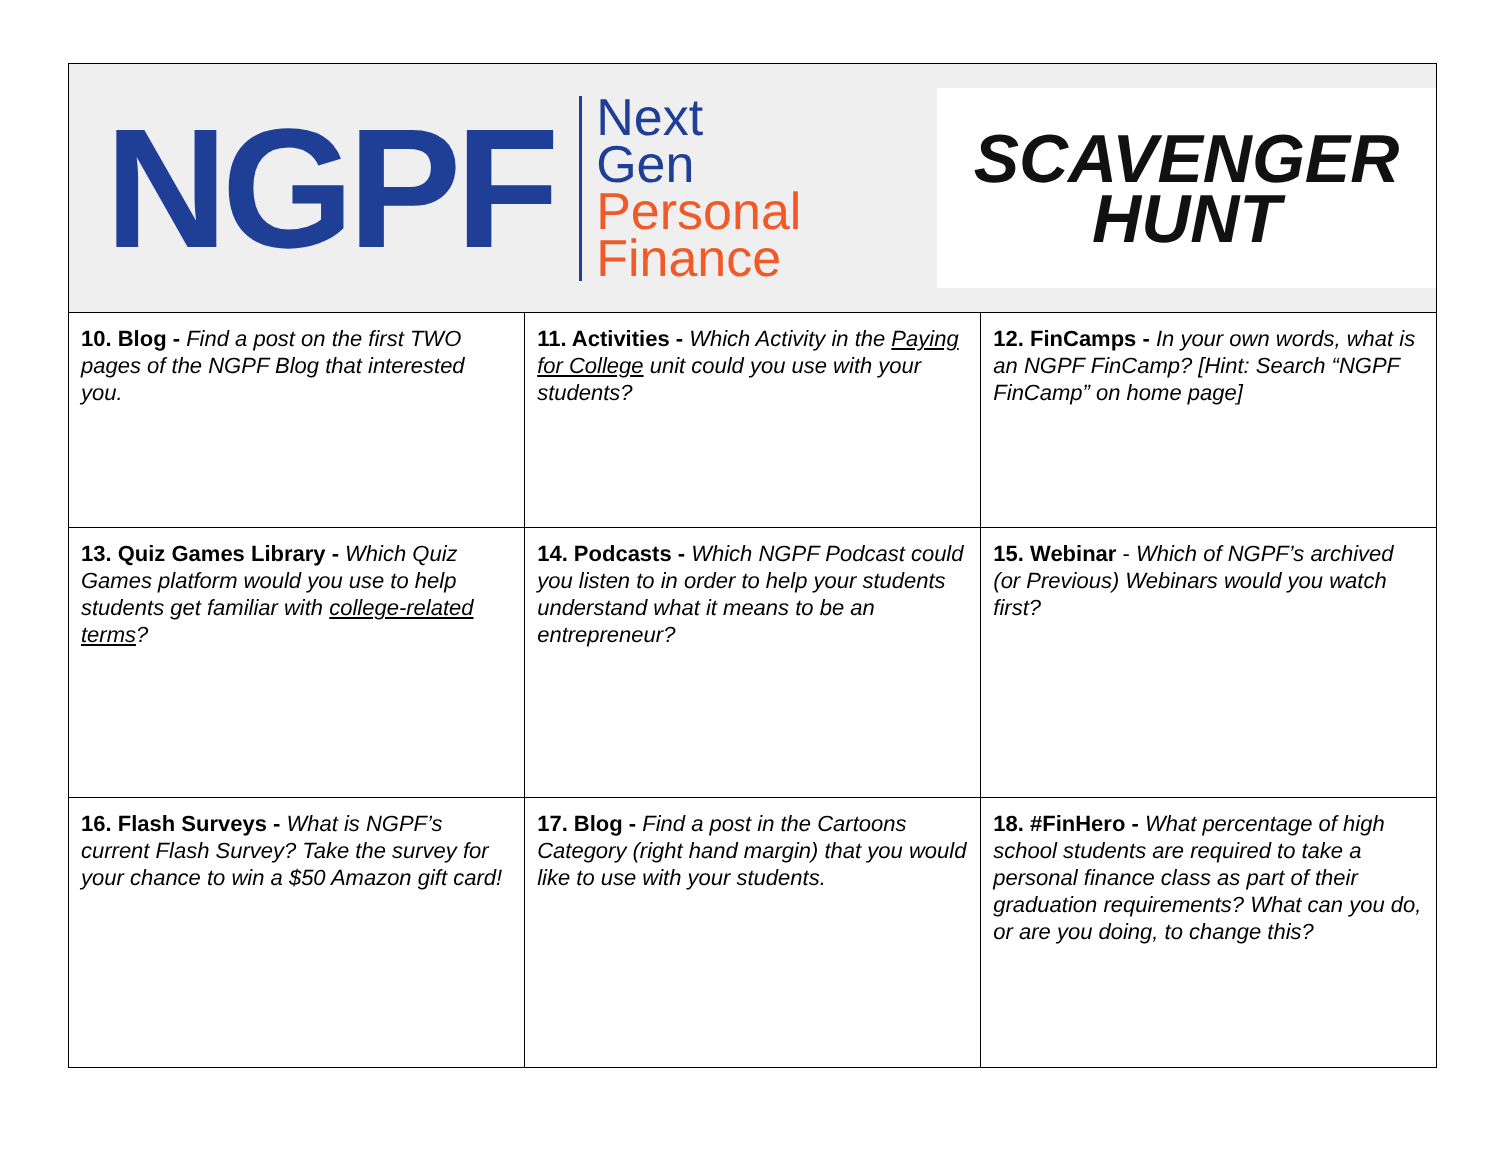| NGPF Next Gen Personal Finance SCAVENGER HUNT | | |
| 10. Blog - Find a post on the first TWO pages of the NGPF Blog that interested you. | 11. Activities - Which Activity in the Paying for College unit could you use with your students? | 12. FinCamps - In your own words, what is an NGPF FinCamp? [Hint: Search “NGPF FinCamp” on home page] |
| 13. Quiz Games Library - Which Quiz Games platform would you use to help students get familiar with college-related terms ? | 14. Podcasts - Which NGPF Podcast could you listen to in order to help your students understand what it means to be an entrepreneur? | 15. Webinar - Which of NGPF’s archived (or Previous) Webinars would you watch first? |
| 16. Flash Surveys - What is NGPF’s current Flash Survey? Take the survey for your chance to win a $50 Amazon gift card! | 17. Blog - Find a post in the Cartoons Category (right hand margin) that you would like to use with your students. | 18. #FinHero - What percentage of high school students are required to take a personal finance class as part of their graduation requirements? What can you do, or are you doing, to change this? |